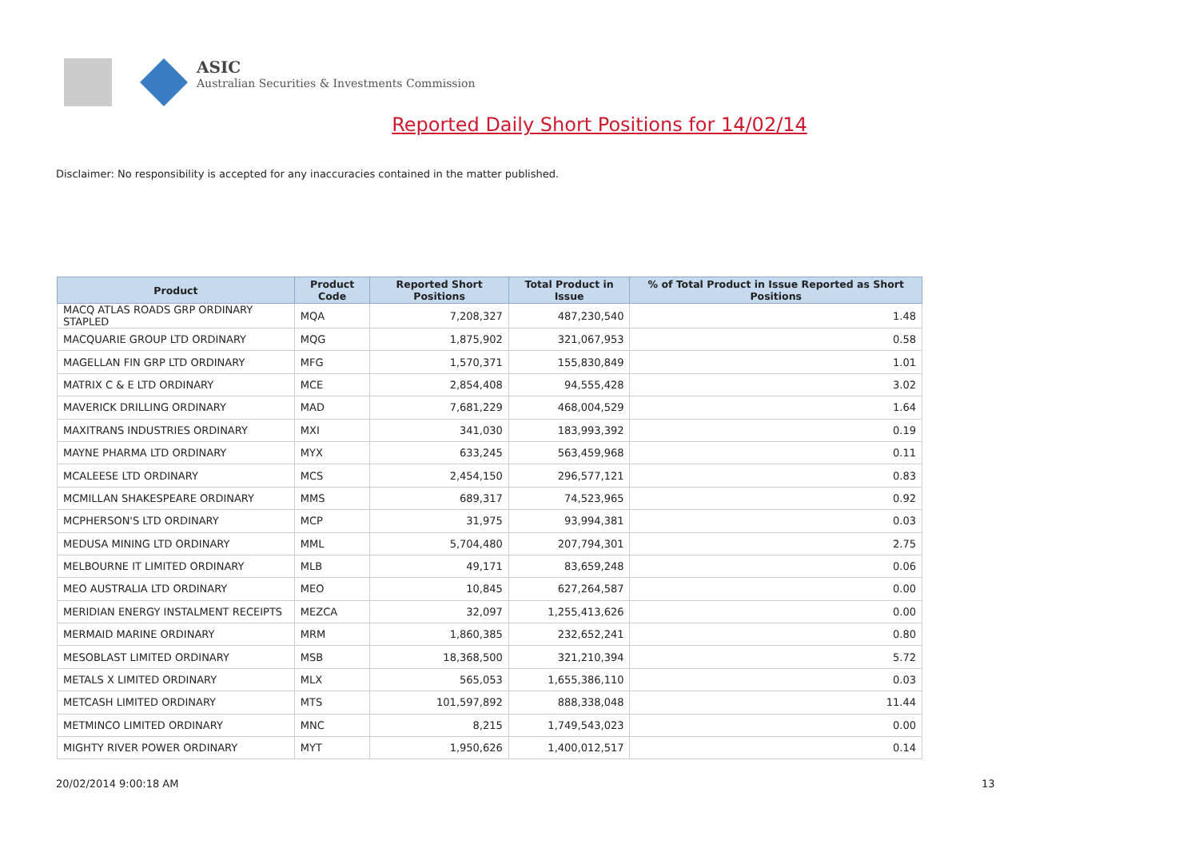ASIC
Australian Securities & Investments Commission
Reported Daily Short Positions for 14/02/14
Disclaimer: No responsibility is accepted for any inaccuracies contained in the matter published.
| Product | Product Code | Reported Short Positions | Total Product in Issue | % of Total Product in Issue Reported as Short Positions |
| --- | --- | --- | --- | --- |
| MACQ ATLAS ROADS GRP ORDINARY STAPLED | MQA | 7,208,327 | 487,230,540 | 1.48 |
| MACQUARIE GROUP LTD ORDINARY | MQG | 1,875,902 | 321,067,953 | 0.58 |
| MAGELLAN FIN GRP LTD ORDINARY | MFG | 1,570,371 | 155,830,849 | 1.01 |
| MATRIX C & E LTD ORDINARY | MCE | 2,854,408 | 94,555,428 | 3.02 |
| MAVERICK DRILLING ORDINARY | MAD | 7,681,229 | 468,004,529 | 1.64 |
| MAXITRANS INDUSTRIES ORDINARY | MXI | 341,030 | 183,993,392 | 0.19 |
| MAYNE PHARMA LTD ORDINARY | MYX | 633,245 | 563,459,968 | 0.11 |
| MCALEESE LTD ORDINARY | MCS | 2,454,150 | 296,577,121 | 0.83 |
| MCMILLAN SHAKESPEARE ORDINARY | MMS | 689,317 | 74,523,965 | 0.92 |
| MCPHERSON'S LTD ORDINARY | MCP | 31,975 | 93,994,381 | 0.03 |
| MEDUSA MINING LTD ORDINARY | MML | 5,704,480 | 207,794,301 | 2.75 |
| MELBOURNE IT LIMITED ORDINARY | MLB | 49,171 | 83,659,248 | 0.06 |
| MEO AUSTRALIA LTD ORDINARY | MEO | 10,845 | 627,264,587 | 0.00 |
| MERIDIAN ENERGY INSTALMENT RECEIPTS | MEZCA | 32,097 | 1,255,413,626 | 0.00 |
| MERMAID MARINE ORDINARY | MRM | 1,860,385 | 232,652,241 | 0.80 |
| MESOBLAST LIMITED ORDINARY | MSB | 18,368,500 | 321,210,394 | 5.72 |
| METALS X LIMITED ORDINARY | MLX | 565,053 | 1,655,386,110 | 0.03 |
| METCASH LIMITED ORDINARY | MTS | 101,597,892 | 888,338,048 | 11.44 |
| METMINCO LIMITED ORDINARY | MNC | 8,215 | 1,749,543,023 | 0.00 |
| MIGHTY RIVER POWER ORDINARY | MYT | 1,950,626 | 1,400,012,517 | 0.14 |
20/02/2014 9:00:18 AM 13